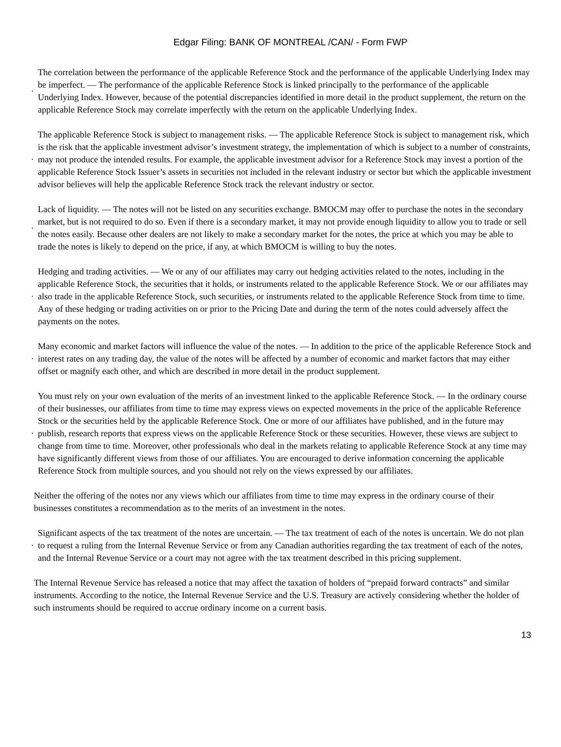Edgar Filing: BANK OF MONTREAL /CAN/ - Form FWP
·
The correlation between the performance of the applicable Reference Stock and the performance of the applicable Underlying Index may be imperfect. — The performance of the applicable Reference Stock is linked principally to the performance of the applicable Underlying Index. However, because of the potential discrepancies identified in more detail in the product supplement, the return on the applicable Reference Stock may correlate imperfectly with the return on the applicable Underlying Index.
·
The applicable Reference Stock is subject to management risks. — The applicable Reference Stock is subject to management risk, which is the risk that the applicable investment advisor’s investment strategy, the implementation of which is subject to a number of constraints, may not produce the intended results. For example, the applicable investment advisor for a Reference Stock may invest a portion of the applicable Reference Stock Issuer’s assets in securities not included in the relevant industry or sector but which the applicable investment advisor believes will help the applicable Reference Stock track the relevant industry or sector.
·
Lack of liquidity. — The notes will not be listed on any securities exchange. BMOCM may offer to purchase the notes in the secondary market, but is not required to do so. Even if there is a secondary market, it may not provide enough liquidity to allow you to trade or sell the notes easily. Because other dealers are not likely to make a secondary market for the notes, the price at which you may be able to trade the notes is likely to depend on the price, if any, at which BMOCM is willing to buy the notes.
·
Hedging and trading activities. — We or any of our affiliates may carry out hedging activities related to the notes, including in the applicable Reference Stock, the securities that it holds, or instruments related to the applicable Reference Stock. We or our affiliates may also trade in the applicable Reference Stock, such securities, or instruments related to the applicable Reference Stock from time to time. Any of these hedging or trading activities on or prior to the Pricing Date and during the term of the notes could adversely affect the payments on the notes.
·
Many economic and market factors will influence the value of the notes. — In addition to the price of the applicable Reference Stock and interest rates on any trading day, the value of the notes will be affected by a number of economic and market factors that may either offset or magnify each other, and which are described in more detail in the product supplement.
·
You must rely on your own evaluation of the merits of an investment linked to the applicable Reference Stock. — In the ordinary course of their businesses, our affiliates from time to time may express views on expected movements in the price of the applicable Reference Stock or the securities held by the applicable Reference Stock. One or more of our affiliates have published, and in the future may publish, research reports that express views on the applicable Reference Stock or these securities. However, these views are subject to change from time to time. Moreover, other professionals who deal in the markets relating to applicable Reference Stock at any time may have significantly different views from those of our affiliates. You are encouraged to derive information concerning the applicable Reference Stock from multiple sources, and you should not rely on the views expressed by our affiliates.
Neither the offering of the notes nor any views which our affiliates from time to time may express in the ordinary course of their businesses constitutes a recommendation as to the merits of an investment in the notes.
·
Significant aspects of the tax treatment of the notes are uncertain. — The tax treatment of each of the notes is uncertain. We do not plan to request a ruling from the Internal Revenue Service or from any Canadian authorities regarding the tax treatment of each of the notes, and the Internal Revenue Service or a court may not agree with the tax treatment described in this pricing supplement.
The Internal Revenue Service has released a notice that may affect the taxation of holders of “prepaid forward contracts” and similar instruments. According to the notice, the Internal Revenue Service and the U.S. Treasury are actively considering whether the holder of such instruments should be required to accrue ordinary income on a current basis.
13